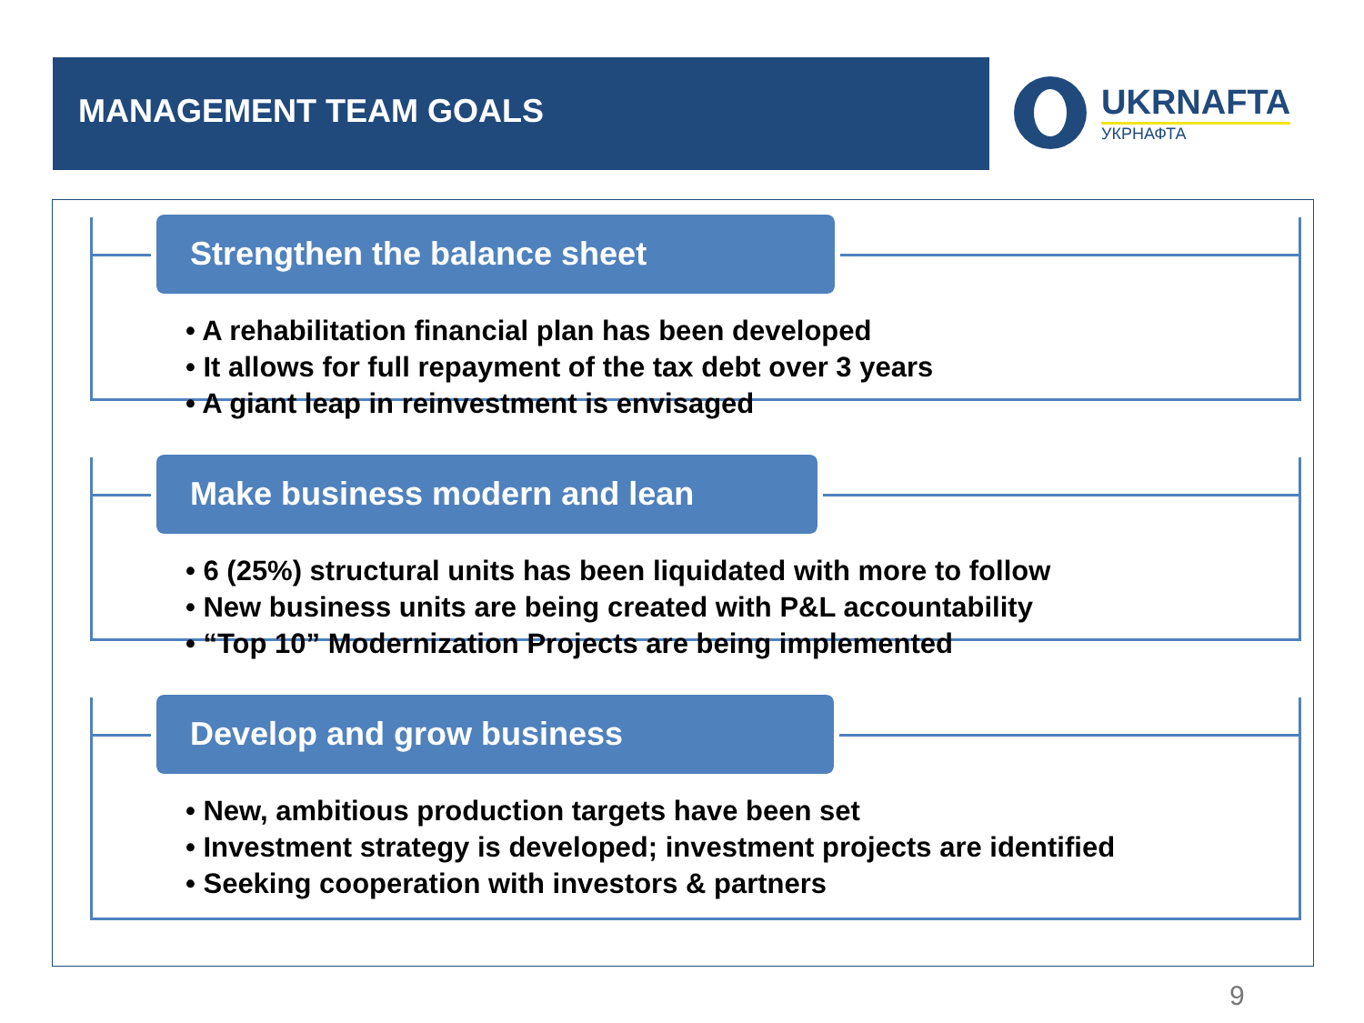MANAGEMENT TEAM GOALS UKRNAFTA
УКРНАФТА
Strengthen the balance sheet
• A rehabilitation financial plan has been developed
• It allows for full repayment of the tax debt over 3 years
• A giant leap in reinvestment is envisaged
Make business modern and lean
• 6 (25%) structural units has been liquidated with more to follow
• New business units are being created with P&L accountability
• “Top 10” Modernization Projects are being implemented
Develop and grow business
• New, ambitious production targets have been set
• Investment strategy is developed; investment projects are identified
• Seeking cooperation with investors & partners
9